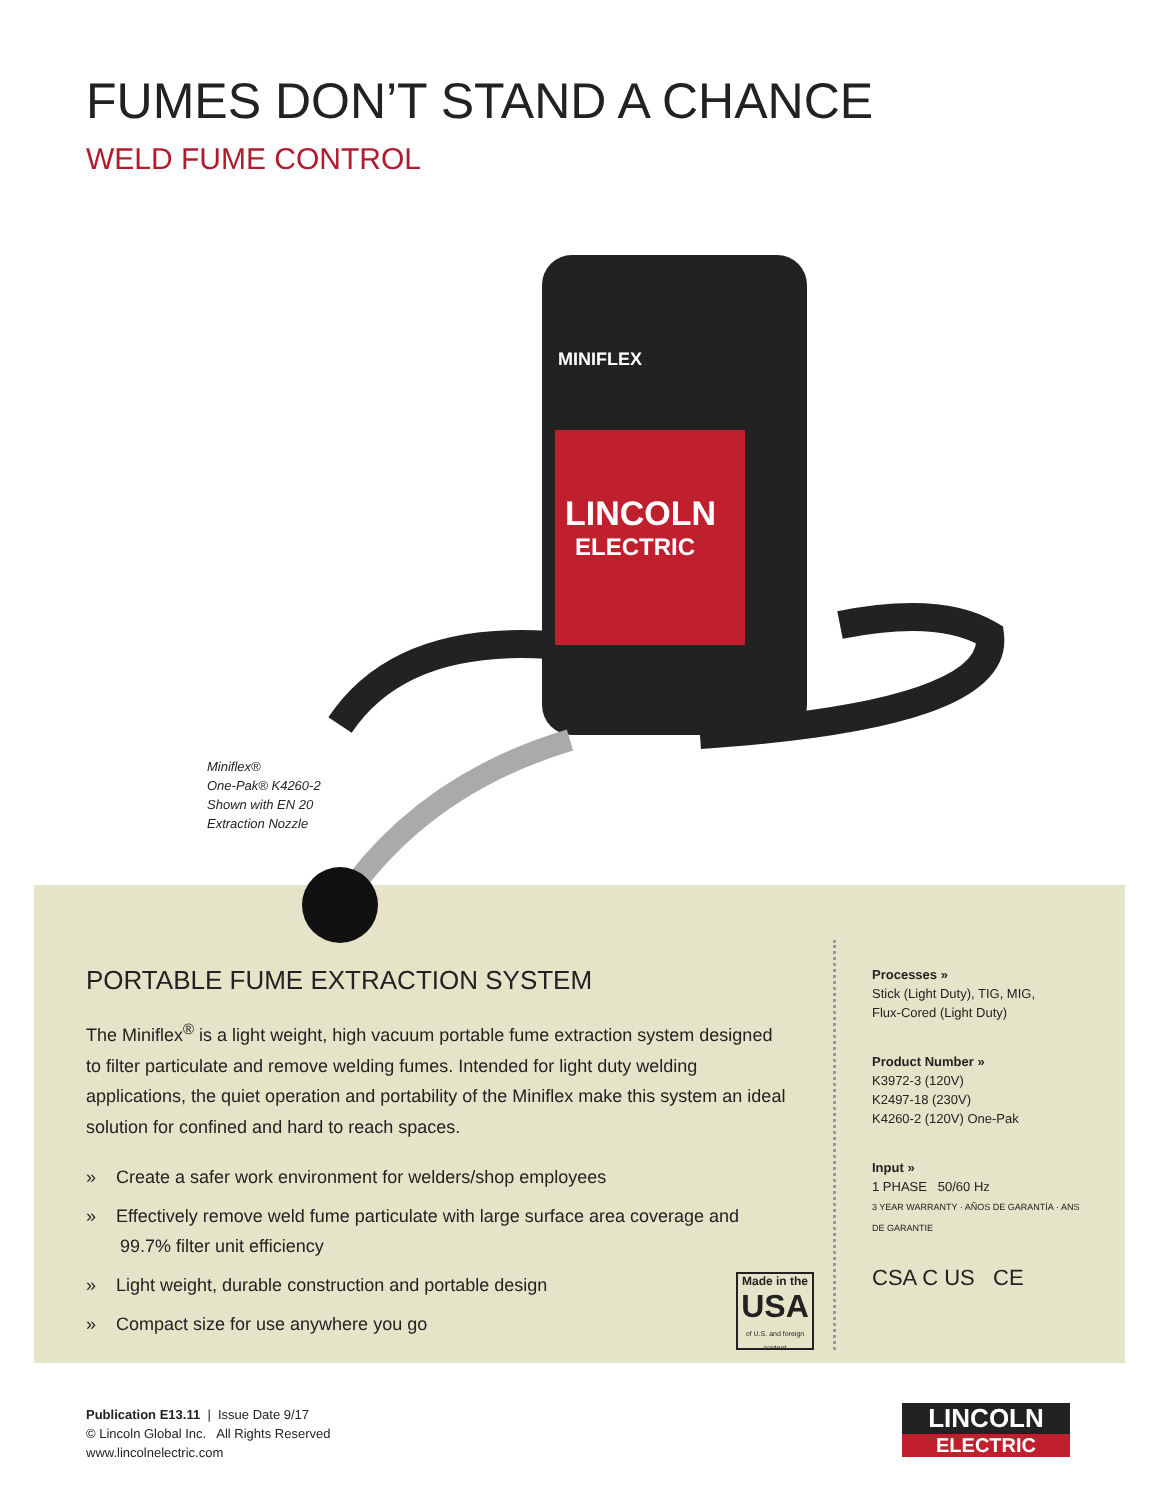FUMES DON’T STAND A CHANCE
WELD FUME CONTROL
LINCOLN
ELECTRIC
MINIFLEX
Miniflex®
One-Pak® K4260-2
Shown with EN 20
Extraction Nozzle
PORTABLE FUME EXTRACTION SYSTEM
The Miniflex<sup>®</sup> is a light weight, high vacuum portable fume extraction system designed to filter particulate and remove welding fumes. Intended for light duty welding applications, the quiet operation and portability of the Miniflex make this system an ideal solution for confined and hard to reach spaces.
» Create a safer work environment for welders/shop employees
» Effectively remove weld fume particulate with large surface area coverage and 99.7% filter unit efficiency
» Light weight, durable construction and portable design
» Compact size for use anywhere you go
Made in the
USA
of U.S. and foreign content
Processes »
Stick (Light Duty), TIG, MIG,
Flux-Cored (Light Duty)
Product Number »
K3972-3 (120V)
K2497-18 (230V)
K4260-2 (120V) One-Pak
Input »
1 PHASE 50/60 Hz
3 YEAR WARRANTY · AÑOS DE GARANTÍA · ANS DE GARANTIE
CSA C US CE
Publication E13.11 | Issue Date 9/17
© Lincoln Global Inc. All Rights Reserved
www.lincolnelectric.com
LINCOLN
ELECTRIC